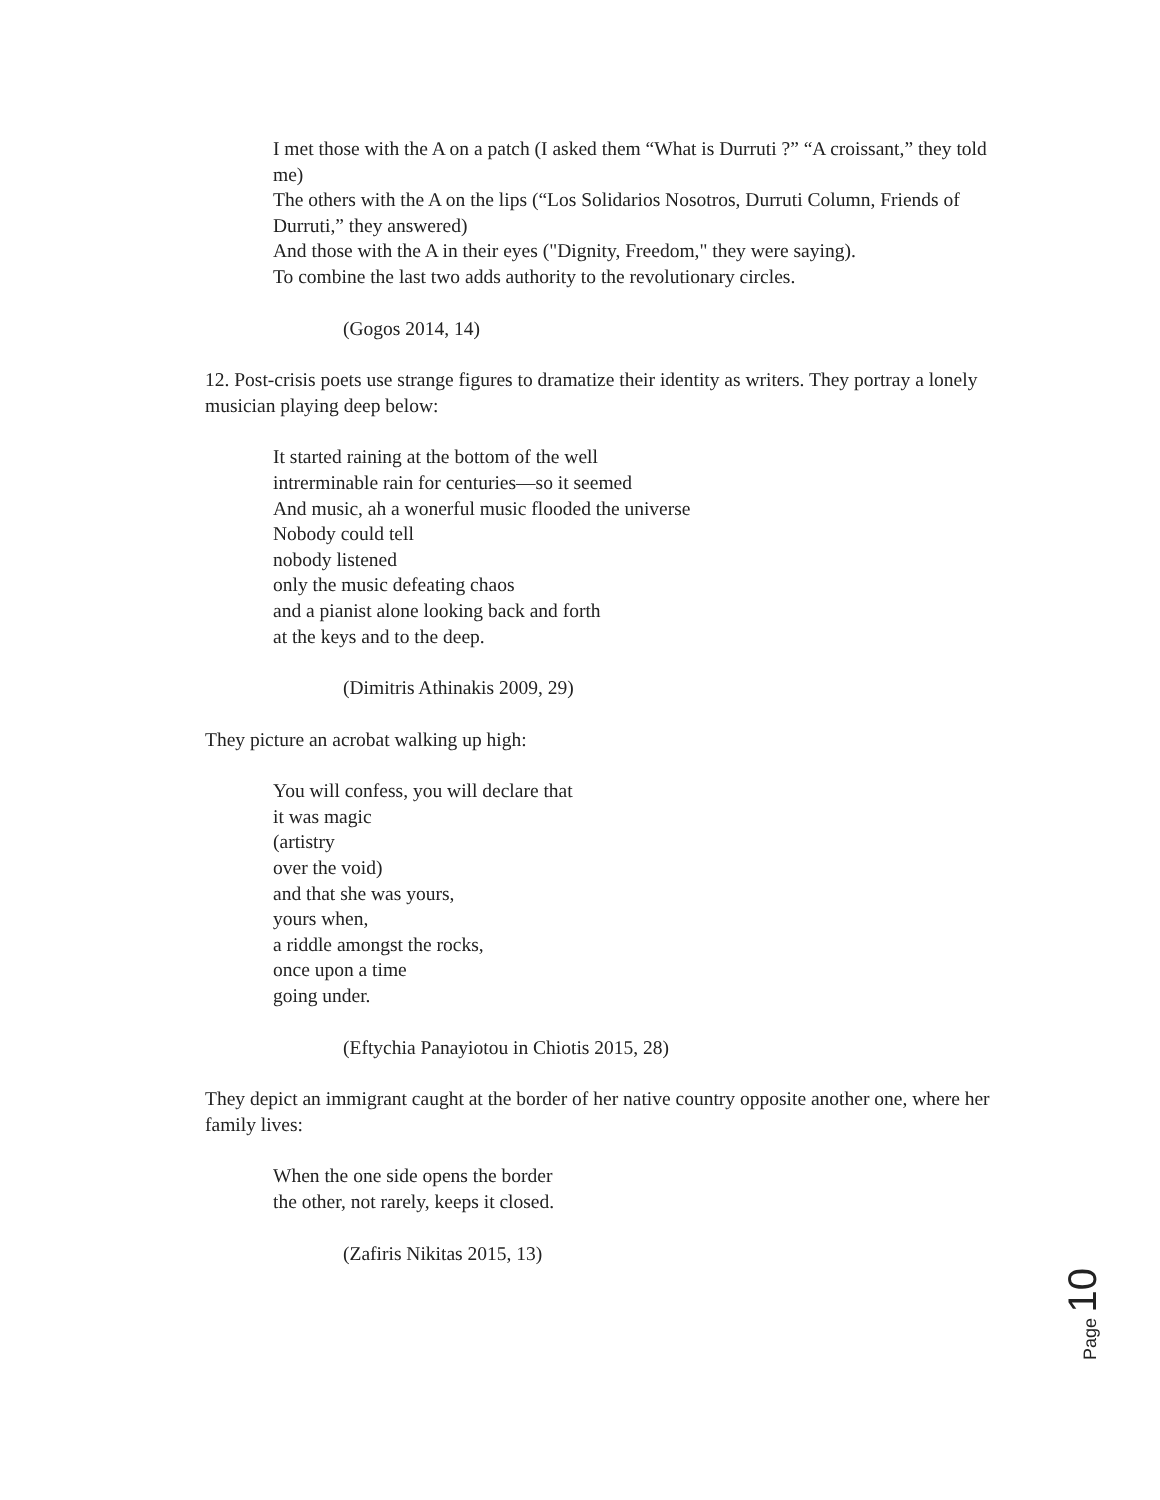I met those with the A on a patch (I asked them “What is Durruti ?” “A croissant,” they told me)
The others with the A on the lips (“Los Solidarios Nosotros, Durruti Column, Friends of Durruti,” they answered)
And those with the A in their eyes ("Dignity, Freedom," they were saying).
To combine the last two adds authority to the revolutionary circles.
(Gogos 2014, 14)
12. Post-crisis poets use strange figures to dramatize their identity as writers. They portray a lonely musician playing deep below:
It started raining at the bottom of the well
intrerminable rain for centuries—so it seemed
And music, ah a wonerful music flooded the universe
Nobody could tell
nobody listened
only the music defeating chaos
and a pianist alone looking back and forth
at the keys and to the deep.
(Dimitris Athinakis 2009, 29)
They picture an acrobat walking up high:
You will confess, you will declare that
it was magic
(artistry
over the void)
and that she was yours,
yours when,
a riddle amongst the rocks,
once upon a time
going under.
(Eftychia Panayiotou in Chiotis 2015, 28)
They depict an immigrant caught at the border of her native country opposite another one, where her family lives:
When the one side opens the border
the other, not rarely, keeps it closed.
(Zafiris Nikitas 2015, 13)
Page 10